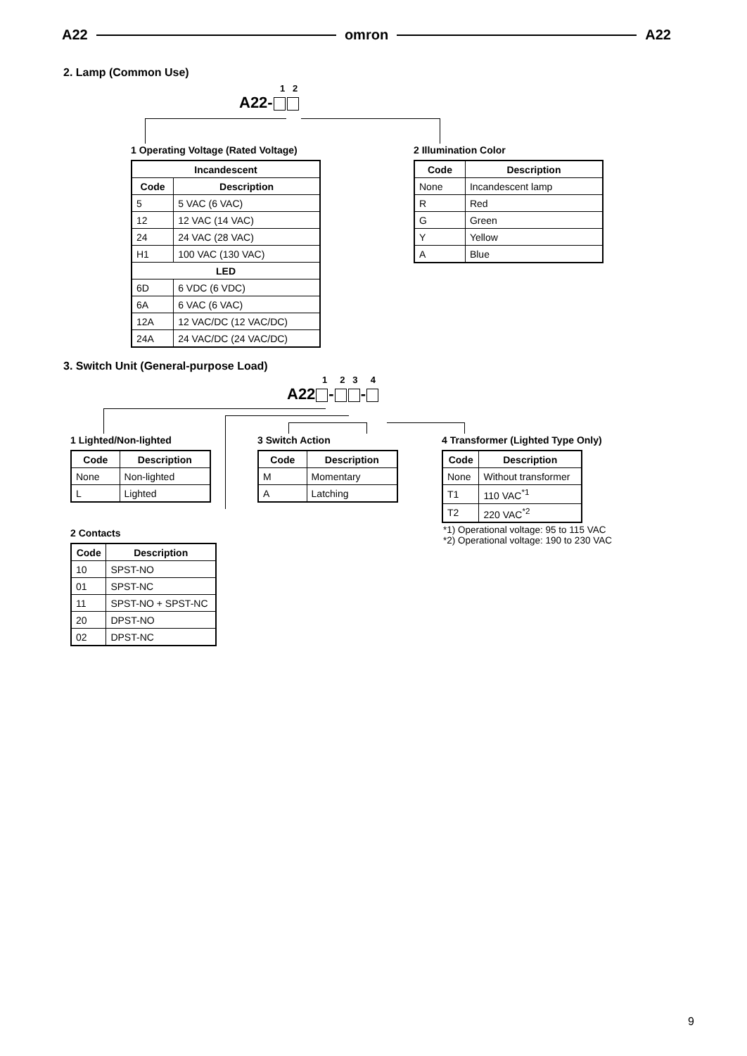A22 omron A22
2. Lamp (Common Use)
1 2
A22-
1 Operating Voltage (Rated Voltage)
| Incandescent | |
| --- | --- |
| Code | Description |
| 5 | 5 VAC (6 VAC) |
| 12 | 12 VAC (14 VAC) |
| 24 | 24 VAC (28 VAC) |
| H1 | 100 VAC (130 VAC) |
| LED | |
| 6D | 6 VDC (6 VDC) |
| 6A | 6 VAC (6 VAC) |
| 12A | 12 VAC/DC (12 VAC/DC) |
| 24A | 24 VAC/DC (24 VAC/DC) |
2 Illumination Color
| Code | Description |
| --- | --- |
| None | Incandescent lamp |
| R | Red |
| G | Green |
| Y | Yellow |
| A | Blue |
3. Switch Unit (General-purpose Load)
1 2 3 4
A22 - -
1 Lighted/Non-lighted
| Code | Description |
| --- | --- |
| None | Non-lighted |
| L | Lighted |
3 Switch Action
| Code | Description |
| --- | --- |
| M | Momentary |
| A | Latching |
4 Transformer (Lighted Type Only)
| Code | Description |
| --- | --- |
| None | Without transformer |
| T1 | 110 VAC<sup>*1</sup> |
| T2 | 220 VAC<sup>*2</sup> |
*1) Operational voltage: 95 to 115 VAC
*2) Operational voltage: 190 to 230 VAC
2 Contacts
| Code | Description |
| --- | --- |
| 10 | SPST-NO |
| 01 | SPST-NC |
| 11 | SPST-NO + SPST-NC |
| 20 | DPST-NO |
| 02 | DPST-NC |
9